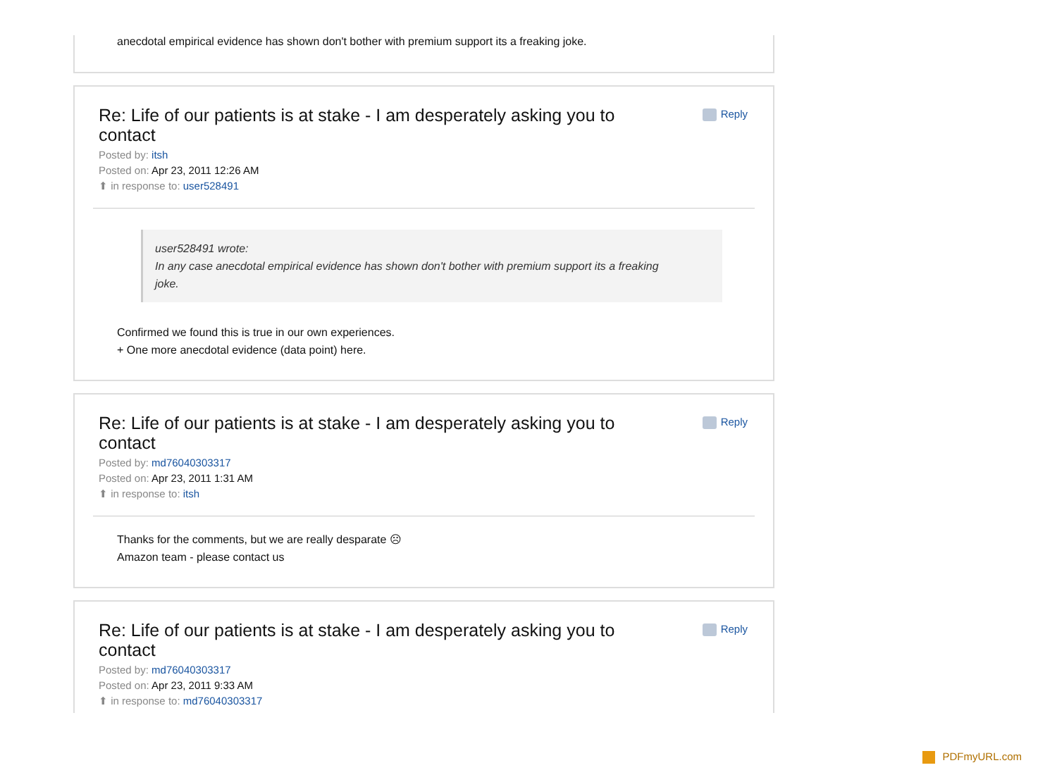anecdotal empirical evidence has shown don't bother with premium support its a freaking joke.
Re: Life of our patients is at stake - I am desperately asking you to contact
Reply
Posted by: itsh
Posted on: Apr 23, 2011 12:26 AM
⬆ in response to: user528491
user528491 wrote:
In any case anecdotal empirical evidence has shown don't bother with premium support its a freaking joke.
Confirmed we found this is true in our own experiences.
+ One more anecdotal evidence (data point) here.
Re: Life of our patients is at stake - I am desperately asking you to contact
Reply
Posted by: md76040303317
Posted on: Apr 23, 2011 1:31 AM
⬆ in response to: itsh
Thanks for the comments, but we are really desparate ☹
Amazon team - please contact us
Re: Life of our patients is at stake - I am desperately asking you to contact
Reply
Posted by: md76040303317
Posted on: Apr 23, 2011 9:33 AM
⬆ in response to: md76040303317
PDFmyURL.com